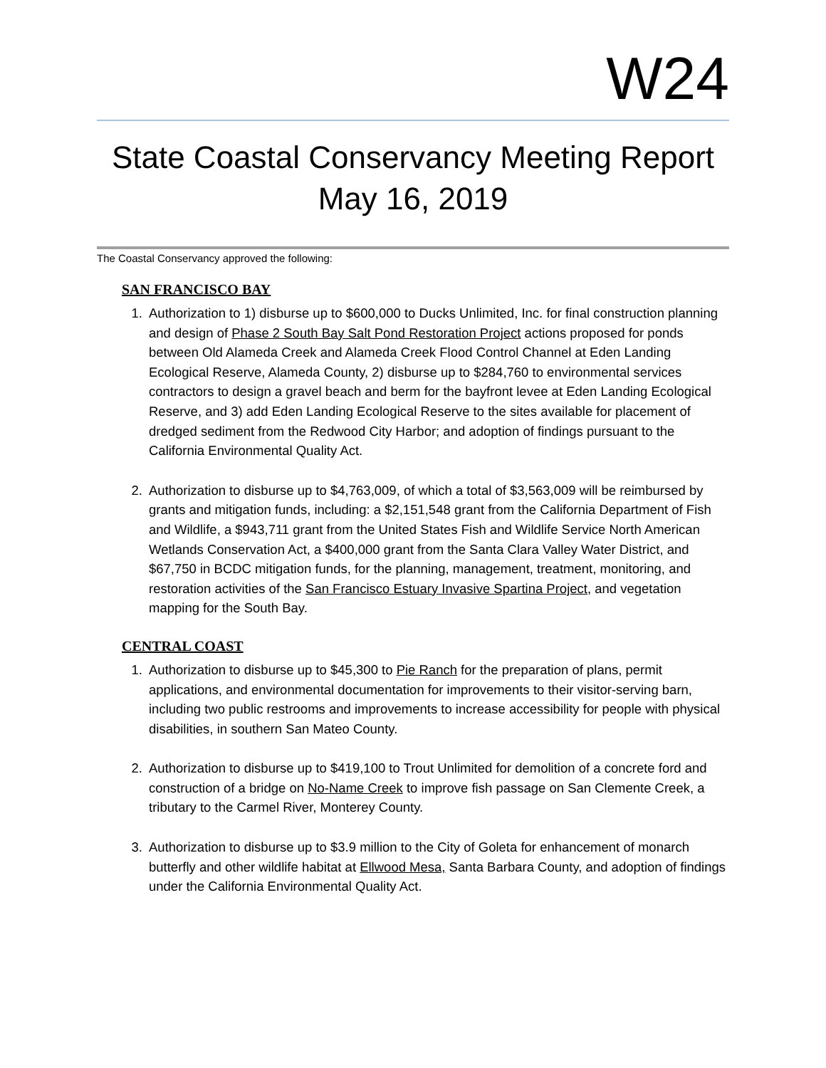W24
State Coastal Conservancy Meeting Report
May 16, 2019
The Coastal Conservancy approved the following:
SAN FRANCISCO BAY
1. Authorization to 1) disburse up to $600,000 to Ducks Unlimited, Inc. for final construction planning and design of Phase 2 South Bay Salt Pond Restoration Project actions proposed for ponds between Old Alameda Creek and Alameda Creek Flood Control Channel at Eden Landing Ecological Reserve, Alameda County, 2) disburse up to $284,760 to environmental services contractors to design a gravel beach and berm for the bayfront levee at Eden Landing Ecological Reserve, and 3) add Eden Landing Ecological Reserve to the sites available for placement of dredged sediment from the Redwood City Harbor; and adoption of findings pursuant to the California Environmental Quality Act.
2. Authorization to disburse up to $4,763,009, of which a total of $3,563,009 will be reimbursed by grants and mitigation funds, including: a $2,151,548 grant from the California Department of Fish and Wildlife, a $943,711 grant from the United States Fish and Wildlife Service North American Wetlands Conservation Act, a $400,000 grant from the Santa Clara Valley Water District, and $67,750 in BCDC mitigation funds, for the planning, management, treatment, monitoring, and restoration activities of the San Francisco Estuary Invasive Spartina Project, and vegetation mapping for the South Bay.
CENTRAL COAST
1. Authorization to disburse up to $45,300 to Pie Ranch for the preparation of plans, permit applications, and environmental documentation for improvements to their visitor-serving barn, including two public restrooms and improvements to increase accessibility for people with physical disabilities, in southern San Mateo County.
2. Authorization to disburse up to $419,100 to Trout Unlimited for demolition of a concrete ford and construction of a bridge on No-Name Creek to improve fish passage on San Clemente Creek, a tributary to the Carmel River, Monterey County.
3. Authorization to disburse up to $3.9 million to the City of Goleta for enhancement of monarch butterfly and other wildlife habitat at Ellwood Mesa, Santa Barbara County, and adoption of findings under the California Environmental Quality Act.